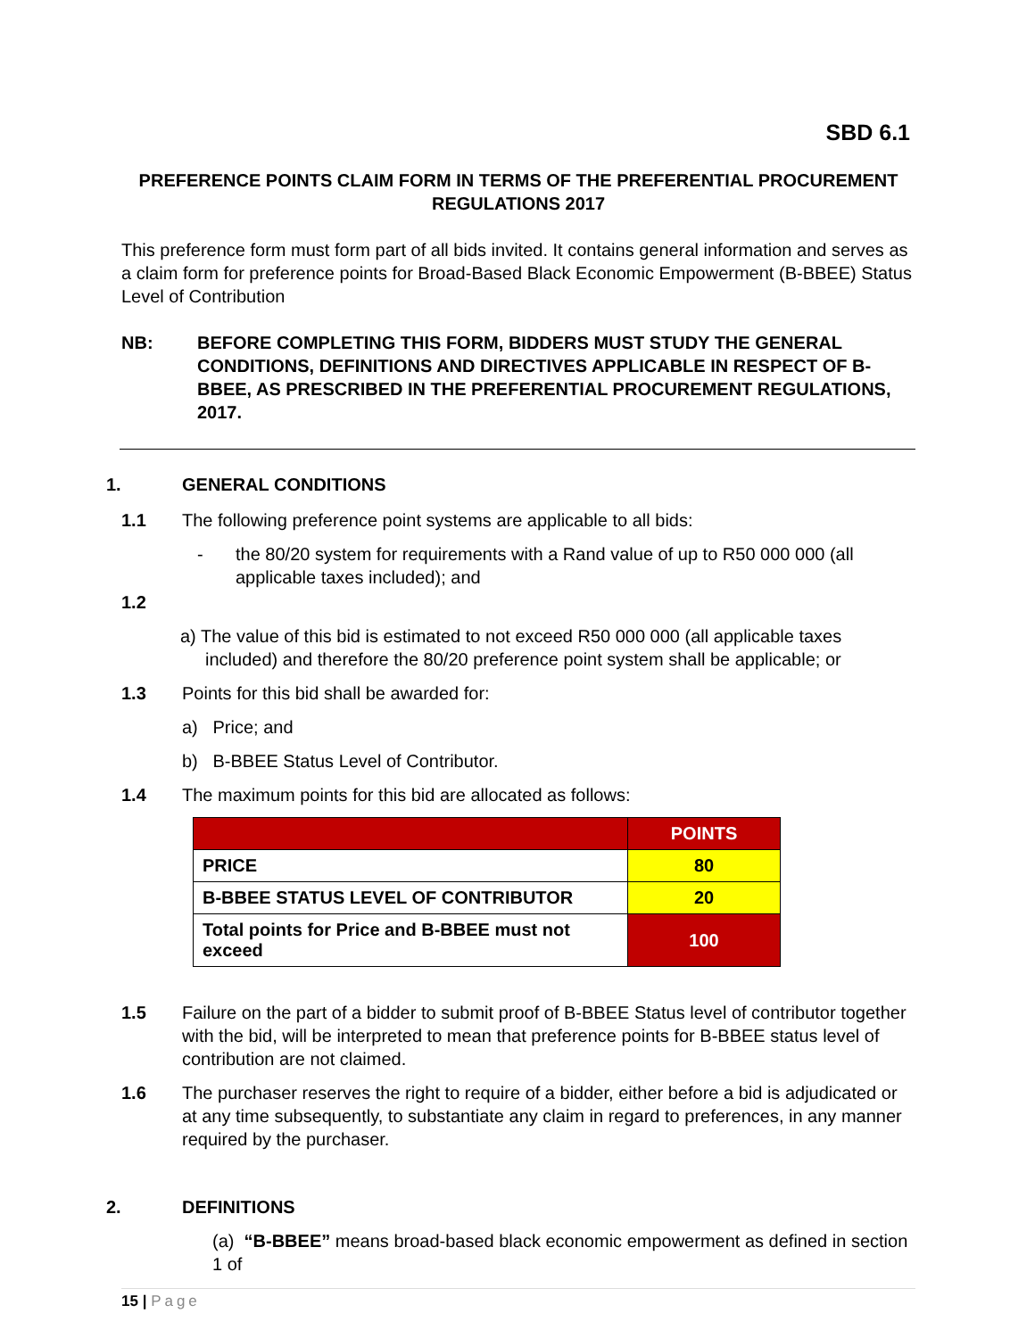SBD 6.1
PREFERENCE POINTS CLAIM FORM IN TERMS OF THE PREFERENTIAL PROCUREMENT
REGULATIONS 2017
This preference form must form part of all bids invited. It contains general information and serves as a claim form for preference points for Broad-Based Black Economic Empowerment (B-BBEE) Status Level of Contribution
NB: BEFORE COMPLETING THIS FORM, BIDDERS MUST STUDY THE GENERAL CONDITIONS, DEFINITIONS AND DIRECTIVES APPLICABLE IN RESPECT OF B-BBEE, AS PRESCRIBED IN THE PREFERENTIAL PROCUREMENT REGULATIONS, 2017.
1. GENERAL CONDITIONS
1.1 The following preference point systems are applicable to all bids:
- the 80/20 system for requirements with a Rand value of up to R50 000 000 (all applicable taxes included); and
1.2
a) The value of this bid is estimated to not exceed R50 000 000 (all applicable taxes included) and therefore the 80/20 preference point system shall be applicable; or
1.3 Points for this bid shall be awarded for:
a) Price; and
b) B-BBEE Status Level of Contributor.
1.4 The maximum points for this bid are allocated as follows:
| | POINTS |
| --- | --- |
| PRICE | 80 |
| B-BBEE STATUS LEVEL OF CONTRIBUTOR | 20 |
| Total points for Price and B-BBEE must not exceed | 100 |
1.5 Failure on the part of a bidder to submit proof of B-BBEE Status level of contributor together with the bid, will be interpreted to mean that preference points for B-BBEE status level of contribution are not claimed.
1.6 The purchaser reserves the right to require of a bidder, either before a bid is adjudicated or at any time subsequently, to substantiate any claim in regard to preferences, in any manner required by the purchaser.
2. DEFINITIONS
(a) “B-BBEE” means broad-based black economic empowerment as defined in section 1 of
15 | Page